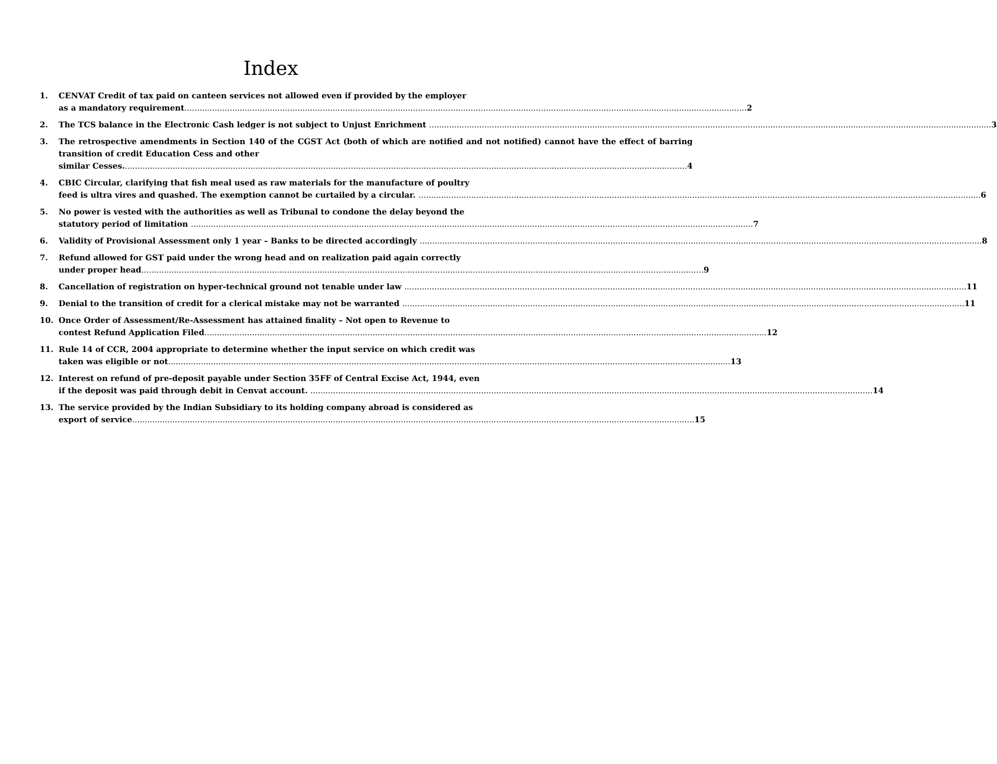Index
1. CENVAT Credit of tax paid on canteen services not allowed even if provided by the employer
as a mandatory requirement 2
2. The TCS balance in the Electronic Cash ledger is not subject to Unjust Enrichment 3
3. The retrospective amendments in Section 140 of the CGST Act (both of which are notified and not notified) cannot have the effect of barring transition of credit Education Cess and other
similar Cesses. 4
4. CBIC Circular, clarifying that fish meal used as raw materials for the manufacture of poultry
feed is ultra vires and quashed. The exemption cannot be curtailed by a circular. 6
5. No power is vested with the authorities as well as Tribunal to condone the delay beyond the
statutory period of limitation 7
6. Validity of Provisional Assessment only 1 year – Banks to be directed accordingly 8
7. Refund allowed for GST paid under the wrong head and on realization paid again correctly
under proper head 9
8. Cancellation of registration on hyper-technical ground not tenable under law 11
9. Denial to the transition of credit for a clerical mistake may not be warranted 11
10. Once Order of Assessment/Re-Assessment has attained finality – Not open to Revenue to
contest Refund Application Filed 12
11. Rule 14 of CCR, 2004 appropriate to determine whether the input service on which credit was
taken was eligible or not 13
12. Interest on refund of pre-deposit payable under Section 35FF of Central Excise Act, 1944, even
if the deposit was paid through debit in Cenvat account. 14
13. The service provided by the Indian Subsidiary to its holding company abroad is considered as
export of service 15